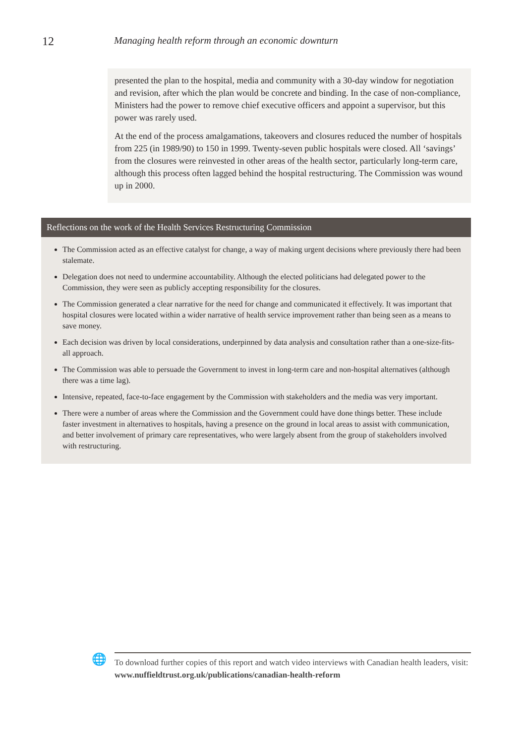12
Managing health reform through an economic downturn
presented the plan to the hospital, media and community with a 30-day window for negotiation and revision, after which the plan would be concrete and binding. In the case of non-compliance, Ministers had the power to remove chief executive officers and appoint a supervisor, but this power was rarely used.
At the end of the process amalgamations, takeovers and closures reduced the number of hospitals from 225 (in 1989/90) to 150 in 1999. Twenty-seven public hospitals were closed. All ‘savings’ from the closures were reinvested in other areas of the health sector, particularly long-term care, although this process often lagged behind the hospital restructuring. The Commission was wound up in 2000.
Reflections on the work of the Health Services Restructuring Commission
The Commission acted as an effective catalyst for change, a way of making urgent decisions where previously there had been stalemate.
Delegation does not need to undermine accountability. Although the elected politicians had delegated power to the Commission, they were seen as publicly accepting responsibility for the closures.
The Commission generated a clear narrative for the need for change and communicated it effectively. It was important that hospital closures were located within a wider narrative of health service improvement rather than being seen as a means to save money.
Each decision was driven by local considerations, underpinned by data analysis and consultation rather than a one-size-fits-all approach.
The Commission was able to persuade the Government to invest in long-term care and non-hospital alternatives (although there was a time lag).
Intensive, repeated, face-to-face engagement by the Commission with stakeholders and the media was very important.
There were a number of areas where the Commission and the Government could have done things better. These include faster investment in alternatives to hospitals, having a presence on the ground in local areas to assist with communication, and better involvement of primary care representatives, who were largely absent from the group of stakeholders involved with restructuring.
🌐
To download further copies of this report and watch video interviews with Canadian health leaders, visit: www.nuffieldtrust.org.uk/publications/canadian-health-reform